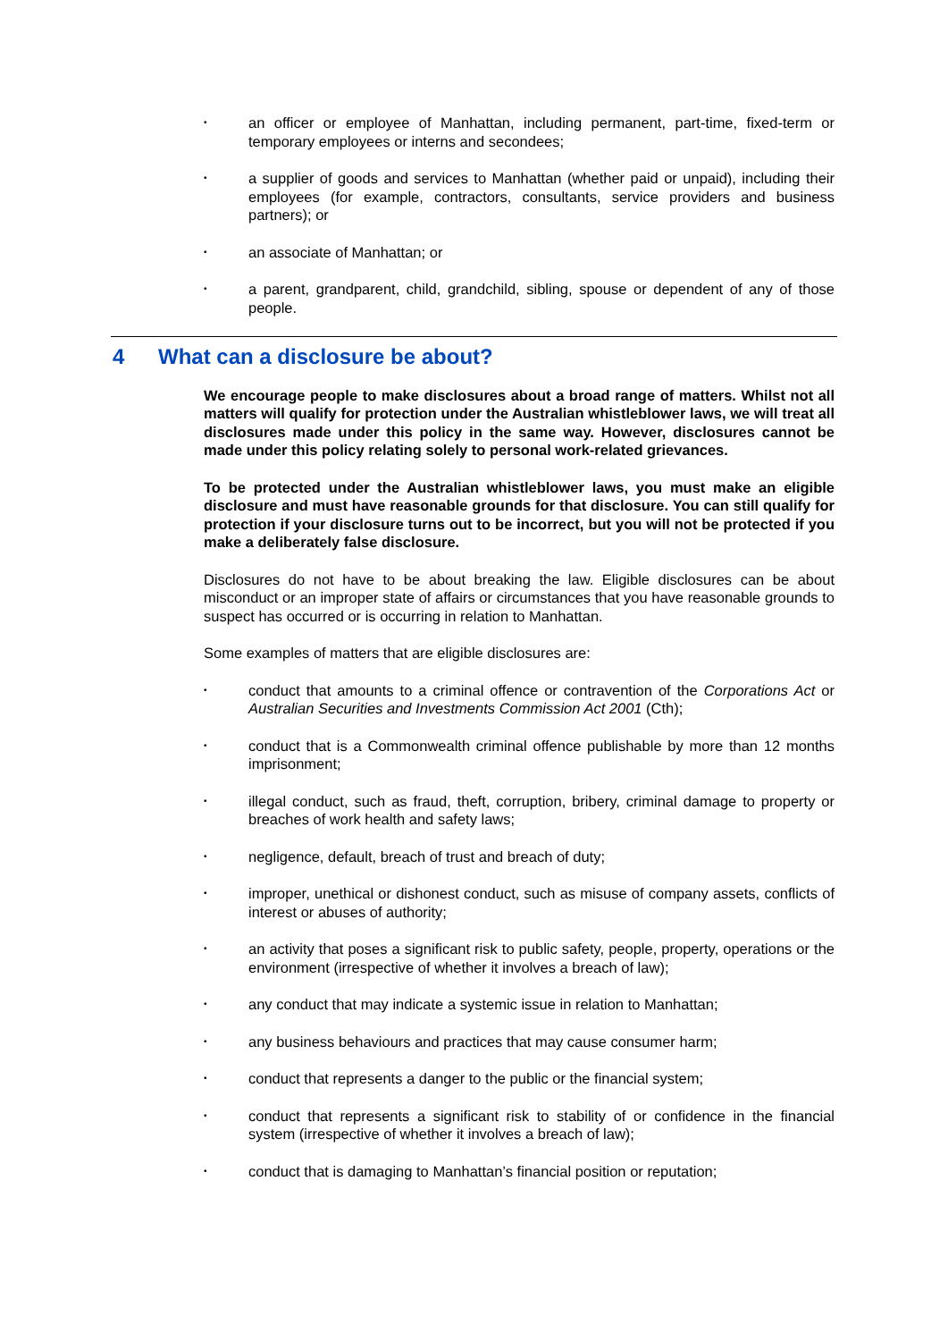• an officer or employee of Manhattan, including permanent, part-time, fixed-term or temporary employees or interns and secondees;
• a supplier of goods and services to Manhattan (whether paid or unpaid), including their employees (for example, contractors, consultants, service providers and business partners); or
• an associate of Manhattan; or
• a parent, grandparent, child, grandchild, sibling, spouse or dependent of any of those people.
4 What can a disclosure be about?
We encourage people to make disclosures about a broad range of matters. Whilst not all matters will qualify for protection under the Australian whistleblower laws, we will treat all disclosures made under this policy in the same way. However, disclosures cannot be made under this policy relating solely to personal work-related grievances.
To be protected under the Australian whistleblower laws, you must make an eligible disclosure and must have reasonable grounds for that disclosure. You can still qualify for protection if your disclosure turns out to be incorrect, but you will not be protected if you make a deliberately false disclosure.
Disclosures do not have to be about breaking the law. Eligible disclosures can be about misconduct or an improper state of affairs or circumstances that you have reasonable grounds to suspect has occurred or is occurring in relation to Manhattan.
Some examples of matters that are eligible disclosures are:
• conduct that amounts to a criminal offence or contravention of the Corporations Act or Australian Securities and Investments Commission Act 2001 (Cth);
• conduct that is a Commonwealth criminal offence publishable by more than 12 months imprisonment;
• illegal conduct, such as fraud, theft, corruption, bribery, criminal damage to property or breaches of work health and safety laws;
• negligence, default, breach of trust and breach of duty;
• improper, unethical or dishonest conduct, such as misuse of company assets, conflicts of interest or abuses of authority;
• an activity that poses a significant risk to public safety, people, property, operations or the environment (irrespective of whether it involves a breach of law);
• any conduct that may indicate a systemic issue in relation to Manhattan;
• any business behaviours and practices that may cause consumer harm;
• conduct that represents a danger to the public or the financial system;
• conduct that represents a significant risk to stability of or confidence in the financial system (irrespective of whether it involves a breach of law);
• conduct that is damaging to Manhattan’s financial position or reputation;